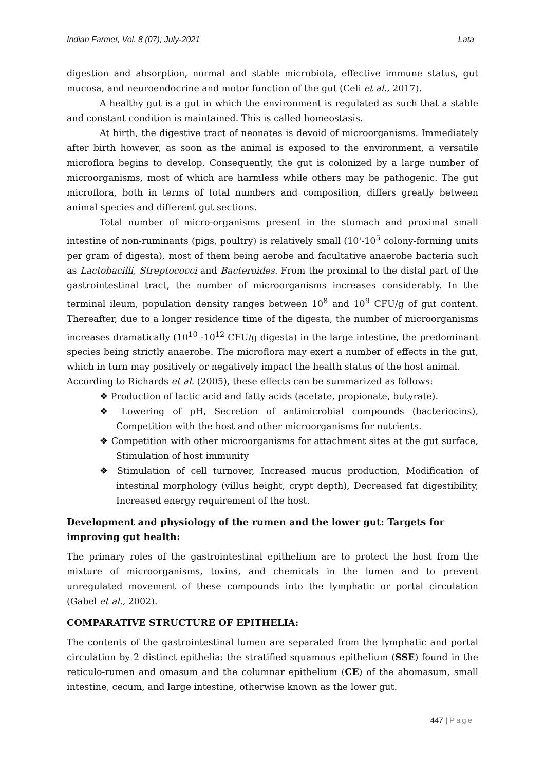Indian Farmer, Vol. 8 (07); July-2021 Lata
digestion and absorption, normal and stable microbiota, effective immune status, gut mucosa, and neuroendocrine and motor function of the gut (Celi et al., 2017).
A healthy gut is a gut in which the environment is regulated as such that a stable and constant condition is maintained. This is called homeostasis.
At birth, the digestive tract of neonates is devoid of microorganisms. Immediately after birth however, as soon as the animal is exposed to the environment, a versatile microflora begins to develop. Consequently, the gut is colonized by a large number of microorganisms, most of which are harmless while others may be pathogenic. The gut microflora, both in terms of total numbers and composition, differs greatly between animal species and different gut sections.
Total number of micro-organisms present in the stomach and proximal small intestine of non-ruminants (pigs, poultry) is relatively small (10'-10<sup>5</sup> colony-forming units per gram of digesta), most of them being aerobe and facultative anaerobe bacteria such as Lactobacilli, Streptococci and Bacteroides. From the proximal to the distal part of the gastrointestinal tract, the number of microorganisms increases considerably. In the terminal ileum, population density ranges between 10<sup>8</sup> and 10<sup>9</sup> CFU/g of gut content. Thereafter, due to a longer residence time of the digesta, the number of microorganisms increases dramatically (10<sup>10</sup> -10<sup>12</sup> CFU/g digesta) in the large intestine, the predominant species being strictly anaerobe. The microflora may exert a number of effects in the gut, which in turn may positively or negatively impact the health status of the host animal.
According to Richards et al. (2005), these effects can be summarized as follows:
❖ Production of lactic acid and fatty acids (acetate, propionate, butyrate).
❖ Lowering of pH, Secretion of antimicrobial compounds (bacteriocins), Competition with the host and other microorganisms for nutrients.
❖ Competition with other microorganisms for attachment sites at the gut surface, Stimulation of host immunity
❖ Stimulation of cell turnover, Increased mucus production, Modification of intestinal morphology (villus height, crypt depth), Decreased fat digestibility, Increased energy requirement of the host.
Development and physiology of the rumen and the lower gut: Targets for improving gut health:
The primary roles of the gastrointestinal epithelium are to protect the host from the mixture of microorganisms, toxins, and chemicals in the lumen and to prevent unregulated movement of these compounds into the lymphatic or portal circulation (Gabel et al., 2002).
COMPARATIVE STRUCTURE OF EPITHELIA:
The contents of the gastrointestinal lumen are separated from the lymphatic and portal circulation by 2 distinct epithelia: the stratified squamous epithelium (SSE) found in the reticulo-rumen and omasum and the columnar epithelium (CE) of the abomasum, small intestine, cecum, and large intestine, otherwise known as the lower gut.
447 | Page